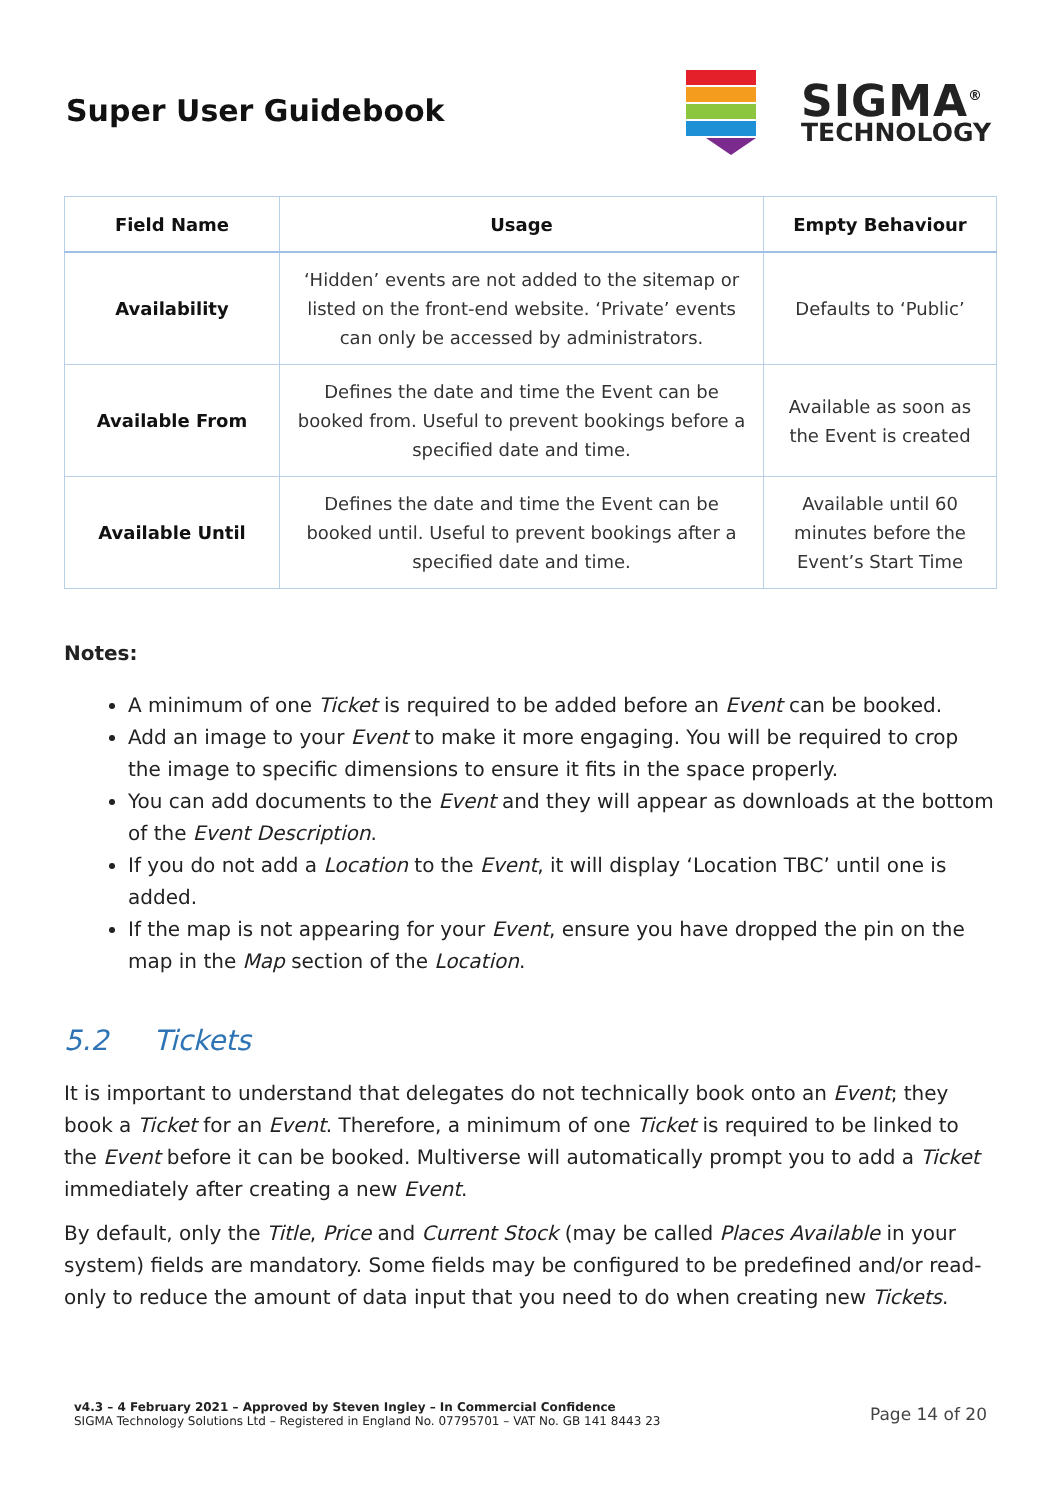Super User Guidebook
SIGMA<sup>®</sup>
TECHNOLOGY
| Field Name | Usage | Empty Behaviour |
| --- | --- | --- |
| Availability | ‘Hidden’ events are not added to the sitemap or listed on the front-end website. ‘Private’ events can only be accessed by administrators. | Defaults to ‘Public’ |
| Available From | Defines the date and time the Event can be booked from. Useful to prevent bookings before a specified date and time. | Available as soon as the Event is created |
| Available Until | Defines the date and time the Event can be booked until. Useful to prevent bookings after a specified date and time. | Available until 60 minutes before the Event’s Start Time |
Notes:
A minimum of one Ticket is required to be added before an Event can be booked.
Add an image to your Event to make it more engaging. You will be required to crop the image to specific dimensions to ensure it fits in the space properly.
You can add documents to the Event and they will appear as downloads at the bottom of the Event Description.
If you do not add a Location to the Event, it will display ‘Location TBC’ until one is added.
If the map is not appearing for your Event, ensure you have dropped the pin on the map in the Map section of the Location.
5.2 Tickets
It is important to understand that delegates do not technically book onto an Event; they book a Ticket for an Event. Therefore, a minimum of one Ticket is required to be linked to the Event before it can be booked. Multiverse will automatically prompt you to add a Ticket immediately after creating a new Event.
By default, only the Title, Price and Current Stock (may be called Places Available in your system) fields are mandatory. Some fields may be configured to be predefined and/or read-only to reduce the amount of data input that you need to do when creating new Tickets.
v4.3 – 4 February 2021 – Approved by Steven Ingley – In Commercial Confidence
SIGMA Technology Solutions Ltd – Registered in England No. 07795701 – VAT No. GB 141 8443 23
Page 14 of 20